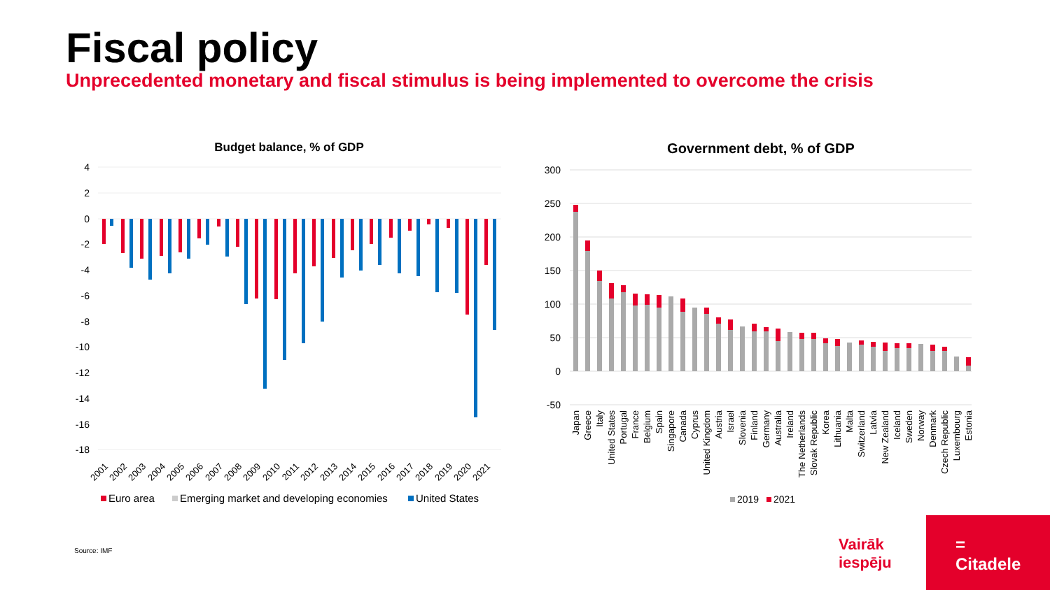Fiscal policy
Unprecedented monetary and fiscal stimulus is being implemented to overcome the crisis
Budget balance, % of GDP
4
2
0
-2
-4
-6
-8
-10
-12
-14
-16
-18
2001
2002
2003
2004
2005
2006
2007
2008
2009
2010
2011
2012
2013
2014
2015
2016
2017
2018
2019
2020
2021
Euro area
Emerging market and developing economies
United States
Government debt, % of GDP
300
250
200
150
100
50
0
-50
Japan
Greece
Italy
United States
Portugal
France
Belgium
Spain
Singapore
Canada
Cyprus
United Kingdom
Austria
Israel
Slovenia
Finland
Germany
Australia
Ireland
The Netherlands
Slovak Republic
Korea
Lithuania
Malta
Switzerland
Latvia
New Zealand
Iceland
Sweden
Norway
Denmark
Czech Republic
Luxembourg
Estonia
2019
2021
Source: IMF
Vairāk
iespēju
=
Citadele